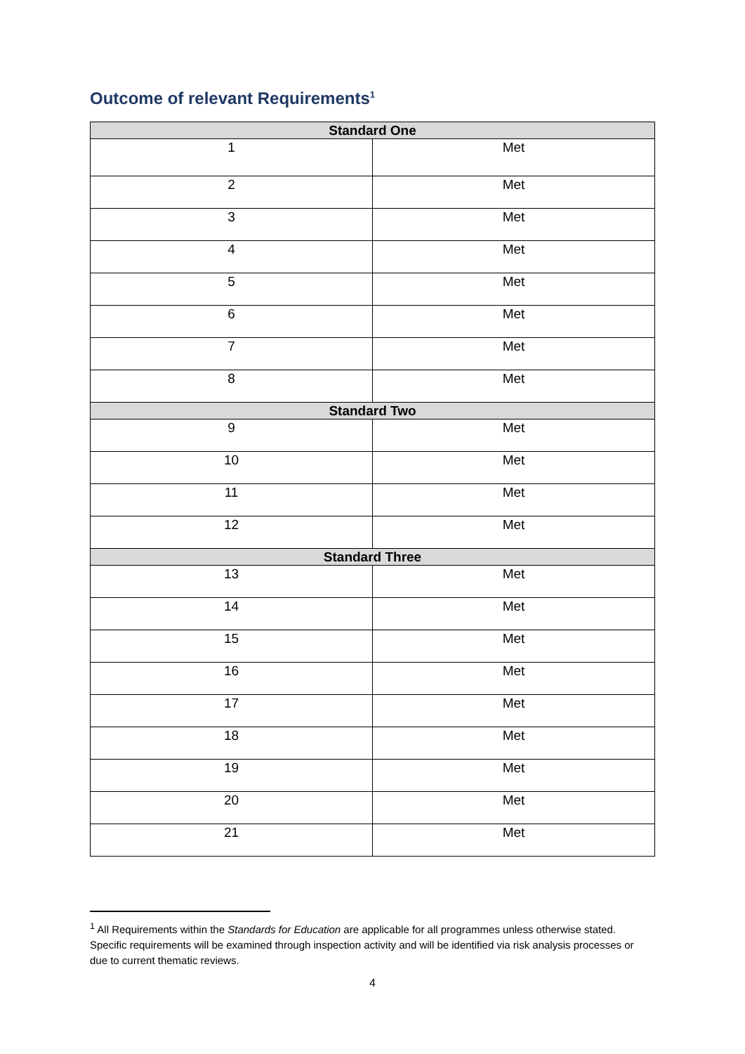Outcome of relevant Requirements<sup>1</sup>
| Standard One | |
| --- | --- |
| 1 | Met |
| 2 | Met |
| 3 | Met |
| 4 | Met |
| 5 | Met |
| 6 | Met |
| 7 | Met |
| 8 | Met |
| Standard Two | |
| 9 | Met |
| 10 | Met |
| 11 | Met |
| 12 | Met |
| Standard Three | |
| 13 | Met |
| 14 | Met |
| 15 | Met |
| 16 | Met |
| 17 | Met |
| 18 | Met |
| 19 | Met |
| 20 | Met |
| 21 | Met |
<sup>1</sup> All Requirements within the Standards for Education are applicable for all programmes unless otherwise stated. Specific requirements will be examined through inspection activity and will be identified via risk analysis processes or due to current thematic reviews.
4